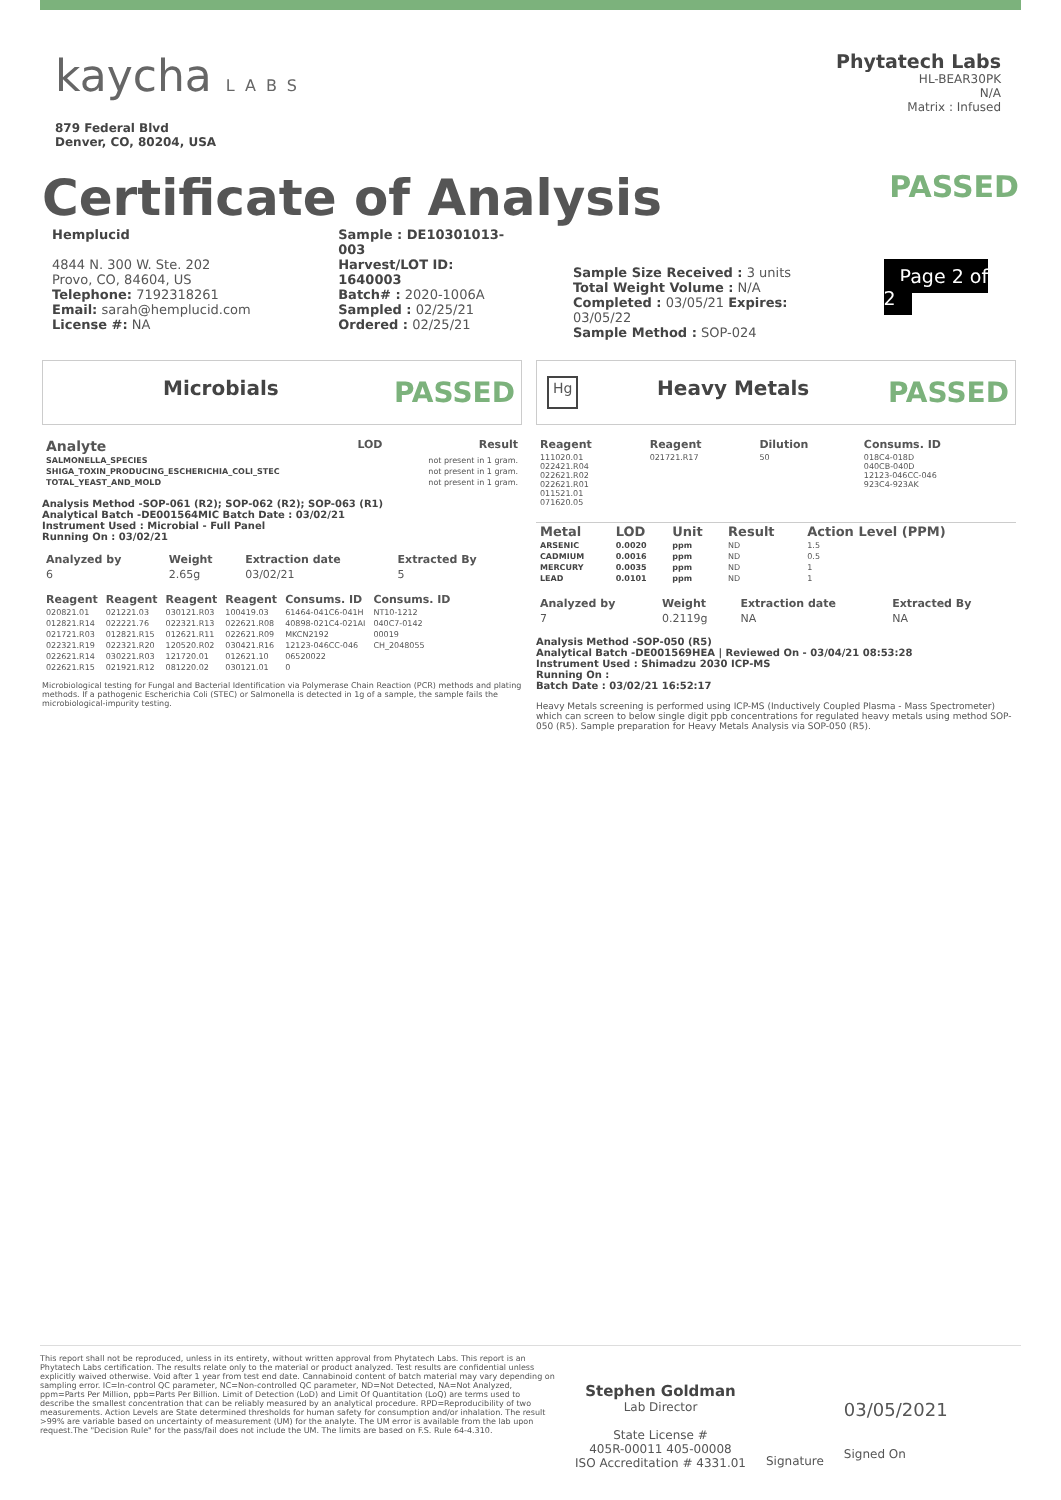kaycha LABS
879 Federal Blvd
Denver, CO, 80204, USA
Phytatech Labs
HL-BEAR30PK
N/A
Matrix : Infused
Certificate of Analysis
PASSED
Hemplucid
4844 N. 300 W. Ste. 202
Provo, CO, 84604, US
Telephone: 7192318261
Email: sarah@hemplucid.com
License #: NA
Sample : DE10301013-003
Harvest/LOT ID: 1640003
Batch# : 2020-1006A
Sampled : 02/25/21
Ordered : 02/25/21
Sample Size Received : 3 units
Total Weight Volume : N/A
Completed : 03/05/21 Expires: 03/05/22
Sample Method : SOP-024
Page 2 of 2
Microbials PASSED
| Analyte | LOD | Result |
| --- | --- | --- |
| SALMONELLA_SPECIES | | not present in 1 gram. |
| SHIGA_TOXIN_PRODUCING_ESCHERICHIA_COLI_STEC | | not present in 1 gram. |
| TOTAL_YEAST_AND_MOLD | | not present in 1 gram. |
Analysis Method -SOP-061 (R2); SOP-062 (R2); SOP-063 (R1)
Analytical Batch -DE001564MIC Batch Date : 03/02/21
Instrument Used : Microbial - Full Panel
Running On : 03/02/21
| Analyzed by | Weight | Extraction date | Extracted By |
| --- | --- | --- | --- |
| 6 | 2.65g | 03/02/21 | 5 |
| Reagent | Reagent | Reagent | Reagent | Consums. ID | Consums. ID |
| --- | --- | --- | --- | --- | --- |
| 020821.01 | 021221.03 | 030121.R03 | 100419.03 | 61464-041C6-041H | NT10-1212 |
| 012821.R14 | 022221.76 | 022321.R13 | 022621.R08 | 40898-021C4-021AI | 040C7-0142 |
| 021721.R03 | 012821.R15 | 012621.R11 | 022621.R09 | MKCN2192 | 00019 |
| 022321.R19 | 022321.R20 | 120520.R02 | 030421.R16 | 12123-046CC-046 | CH_2048055 |
| 022621.R14 | 030221.R03 | 121720.01 | 012621.10 | 06520022 | |
| 022621.R15 | 021921.R12 | 081220.02 | 030121.01 | 0 | |
Microbiological testing for Fungal and Bacterial Identification via Polymerase Chain Reaction (PCR) methods and plating methods. If a pathogenic Escherichia Coli (STEC) or Salmonella is detected in 1g of a sample, the sample fails the microbiological-impurity testing.
Hg Heavy Metals PASSED
| Reagent | Reagent | Dilution | Consums. ID |
| --- | --- | --- | --- |
| 111020.01 022421.R04 022621.R02 022621.R01 011521.01 071620.05 | 021721.R17 | 50 | 018C4-018D 040CB-040D 12123-046CC-046 923C4-923AK |
| Metal | LOD | Unit | Result | Action Level (PPM) |
| --- | --- | --- | --- | --- |
| ARSENIC | 0.0020 | ppm | ND | 1.5 |
| CADMIUM | 0.0016 | ppm | ND | 0.5 |
| MERCURY | 0.0035 | ppm | ND | 1 |
| LEAD | 0.0101 | ppm | ND | 1 |
| Analyzed by | Weight | Extraction date | Extracted By |
| --- | --- | --- | --- |
| 7 | 0.2119g | NA | NA |
Analysis Method -SOP-050 (R5)
Analytical Batch -DE001569HEA | Reviewed On - 03/04/21 08:53:28
Instrument Used : Shimadzu 2030 ICP-MS
Running On :
Batch Date : 03/02/21 16:52:17
Heavy Metals screening is performed using ICP-MS (Inductively Coupled Plasma - Mass Spectrometer) which can screen to below single digit ppb concentrations for regulated heavy metals using method SOP-050 (R5). Sample preparation for Heavy Metals Analysis via SOP-050 (R5).
This report shall not be reproduced, unless in its entirety, without written approval from Phytatech Labs. This report is an Phytatech Labs certification. The results relate only to the material or product analyzed. Test results are confidential unless explicitly waived otherwise. Void after 1 year from test end date. Cannabinoid content of batch material may vary depending on sampling error. IC=In-control QC parameter, NC=Non-controlled QC parameter, ND=Not Detected, NA=Not Analyzed, ppm=Parts Per Million, ppb=Parts Per Billion. Limit of Detection (LoD) and Limit Of Quantitation (LoQ) are terms used to describe the smallest concentration that can be reliably measured by an analytical procedure. RPD=Reproducibility of two measurements. Action Levels are State determined thresholds for human safety for consumption and/or inhalation. The result >99% are variable based on uncertainty of measurement (UM) for the analyte. The UM error is available from the lab upon request.The "Decision Rule" for the pass/fail does not include the UM. The limits are based on F.S. Rule 64-4.310.
Stephen Goldman
Lab Director
State License #
405R-00011 405-00008
ISO Accreditation # 4331.01
Signature
03/05/2021
Signed On